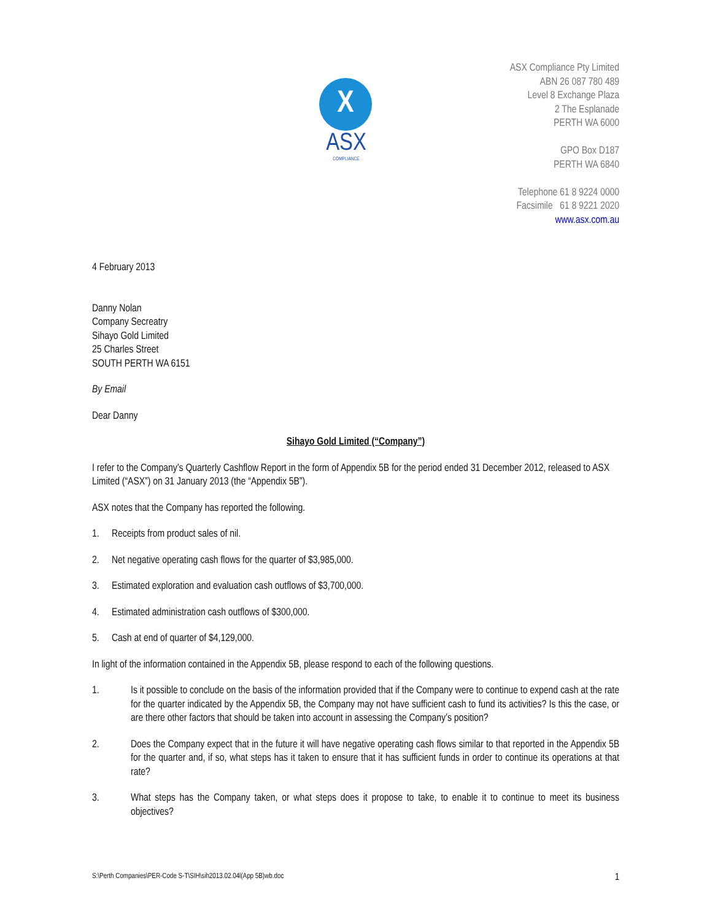X
ASX
COMPLIANCE
ASX Compliance Pty Limited
ABN 26 087 780 489
Level 8 Exchange Plaza
2 The Esplanade
PERTH WA 6000
GPO Box D187
PERTH WA 6840
Telephone 61 8 9224 0000
Facsimile 61 8 9221 2020
www.asx.com.au
4 February 2013
Danny Nolan
Company Secreatry
Sihayo Gold Limited
25 Charles Street
SOUTH PERTH WA 6151
By Email
Dear Danny
Sihayo Gold Limited (“Company”)
I refer to the Company’s Quarterly Cashflow Report in the form of Appendix 5B for the period ended 31 December 2012, released to ASX Limited (“ASX”) on 31 January 2013 (the “Appendix 5B”).
ASX notes that the Company has reported the following.
1. Receipts from product sales of nil.
2. Net negative operating cash flows for the quarter of $3,985,000.
3. Estimated exploration and evaluation cash outflows of $3,700,000.
4. Estimated administration cash outflows of $300,000.
5. Cash at end of quarter of $4,129,000.
In light of the information contained in the Appendix 5B, please respond to each of the following questions.
1. Is it possible to conclude on the basis of the information provided that if the Company were to continue to expend cash at the rate for the quarter indicated by the Appendix 5B, the Company may not have sufficient cash to fund its activities? Is this the case, or are there other factors that should be taken into account in assessing the Company’s position?
2. Does the Company expect that in the future it will have negative operating cash flows similar to that reported in the Appendix 5B for the quarter and, if so, what steps has it taken to ensure that it has sufficient funds in order to continue its operations at that rate?
3. What steps has the Company taken, or what steps does it propose to take, to enable it to continue to meet its business objectives?
S:\Perth Companies\PER-Code S-T\SIH\sih2013.02.04l(App 5B)wb.doc 1